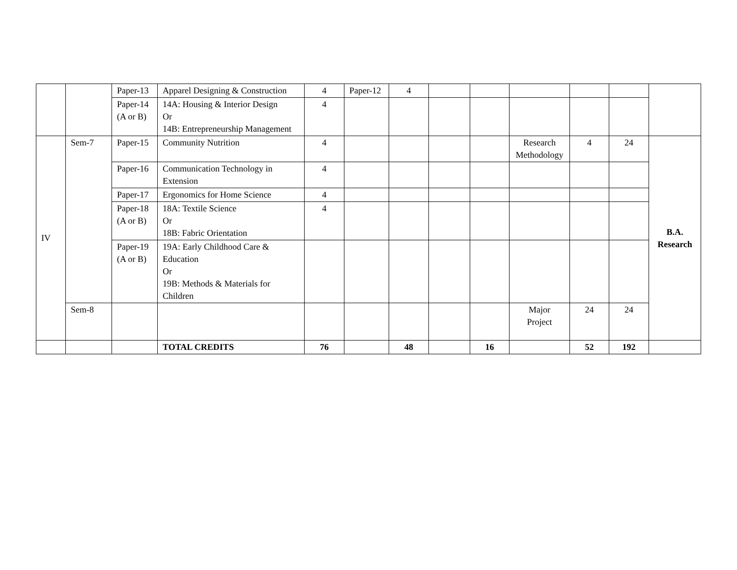| | | Paper-13 | Apparel Designing & Construction | 4 | Paper-12 | 4 | | | | | | |
| | | Paper-14 (A or B) | 14A: Housing & Interior Design Or 14B: Entrepreneurship Management | 4 | | | | | | | | |
| IV | Sem-7 | Paper-15 | Community Nutrition | 4 | | | | | Research Methodology | 4 | 24 | B.A. Research |
| | | Paper-16 | Communication Technology in Extension | 4 | | | | | | | | |
| | | Paper-17 | Ergonomics for Home Science | 4 | | | | | | | | |
| | | Paper-18 (A or B) | 18A: Textile Science Or 18B: Fabric Orientation | 4 | | | | | | | | |
| | | Paper-19 (A or B) | 19A: Early Childhood Care & Education Or 19B: Methods & Materials for Children | | | | | | | | | |
| | Sem-8 | | | | | | | | Major Project | 24 | 24 | |
| | | | TOTAL CREDITS | 76 | | 48 | | 16 | | 52 | 192 | |